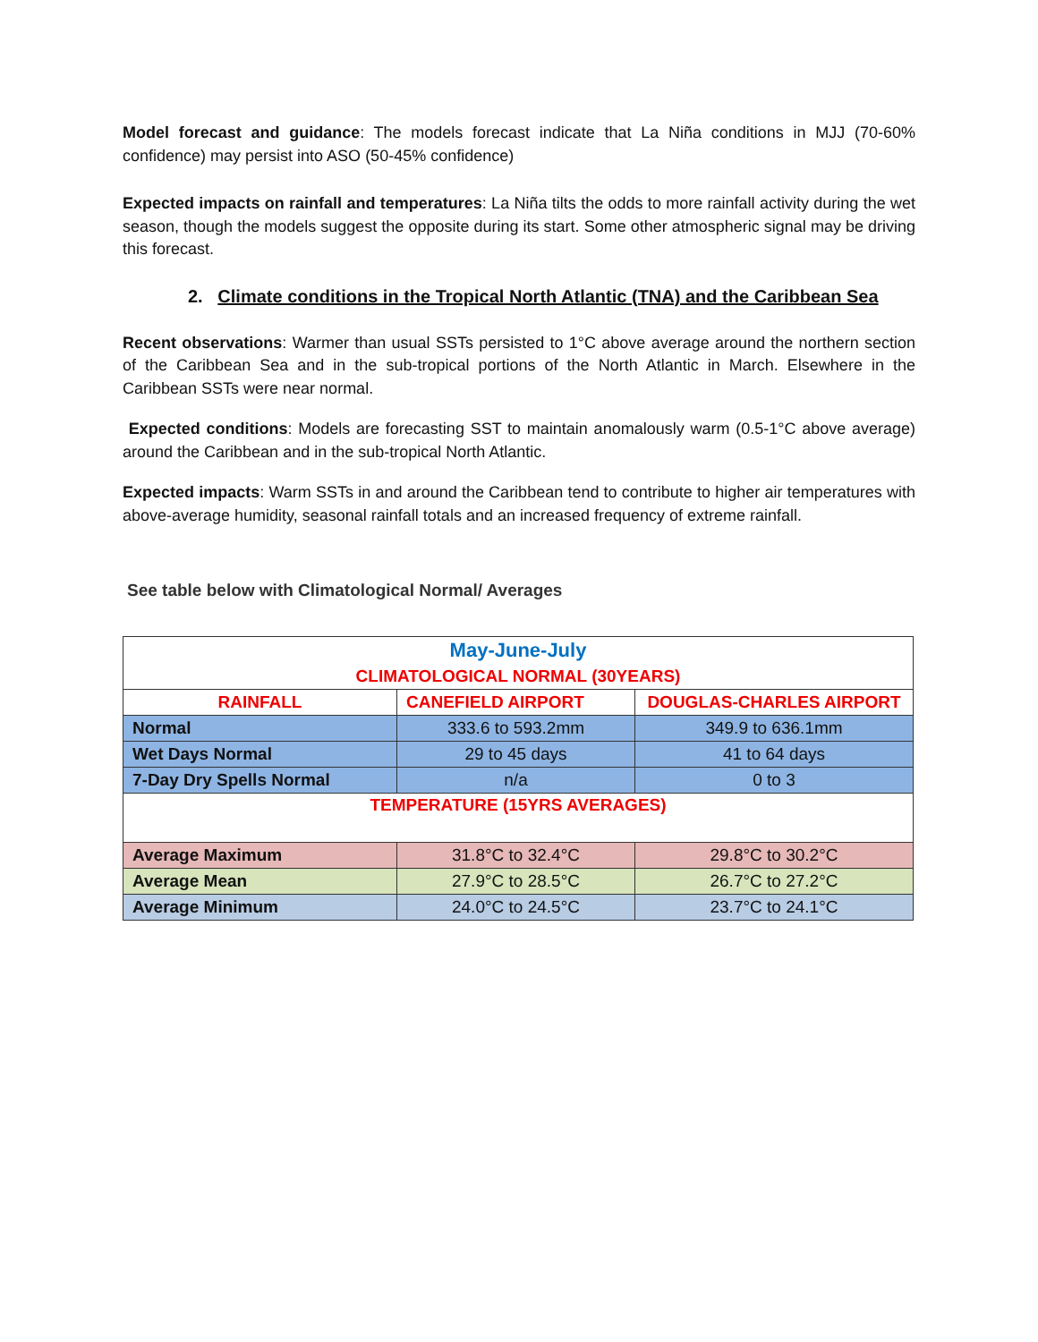Model forecast and guidance: The models forecast indicate that La Niña conditions in MJJ (70-60% confidence) may persist into ASO (50-45% confidence)
Expected impacts on rainfall and temperatures: La Niña tilts the odds to more rainfall activity during the wet season, though the models suggest the opposite during its start. Some other atmospheric signal may be driving this forecast.
2. Climate conditions in the Tropical North Atlantic (TNA) and the Caribbean Sea
Recent observations: Warmer than usual SSTs persisted to 1°C above average around the northern section of the Caribbean Sea and in the sub-tropical portions of the North Atlantic in March. Elsewhere in the Caribbean SSTs were near normal.
Expected conditions: Models are forecasting SST to maintain anomalously warm (0.5-1°C above average) around the Caribbean and in the sub-tropical North Atlantic.
Expected impacts: Warm SSTs in and around the Caribbean tend to contribute to higher air temperatures with above-average humidity, seasonal rainfall totals and an increased frequency of extreme rainfall.
See table below with Climatological Normal/ Averages
| May-June-July | | |
| --- | --- | --- |
| CLIMATOLOGICAL NORMAL (30YEARS) | | |
| RAINFALL | CANEFIELD AIRPORT | DOUGLAS-CHARLES AIRPORT |
| Normal | 333.6 to 593.2mm | 349.9 to 636.1mm |
| Wet Days Normal | 29 to 45 days | 41 to 64 days |
| 7-Day Dry Spells Normal | n/a | 0 to 3 |
| TEMPERATURE (15YRS AVERAGES) | | |
| Average Maximum | 31.8°C to 32.4°C | 29.8°C to 30.2°C |
| Average Mean | 27.9°C to 28.5°C | 26.7°C to 27.2°C |
| Average Minimum | 24.0°C to 24.5°C | 23.7°C to 24.1°C |